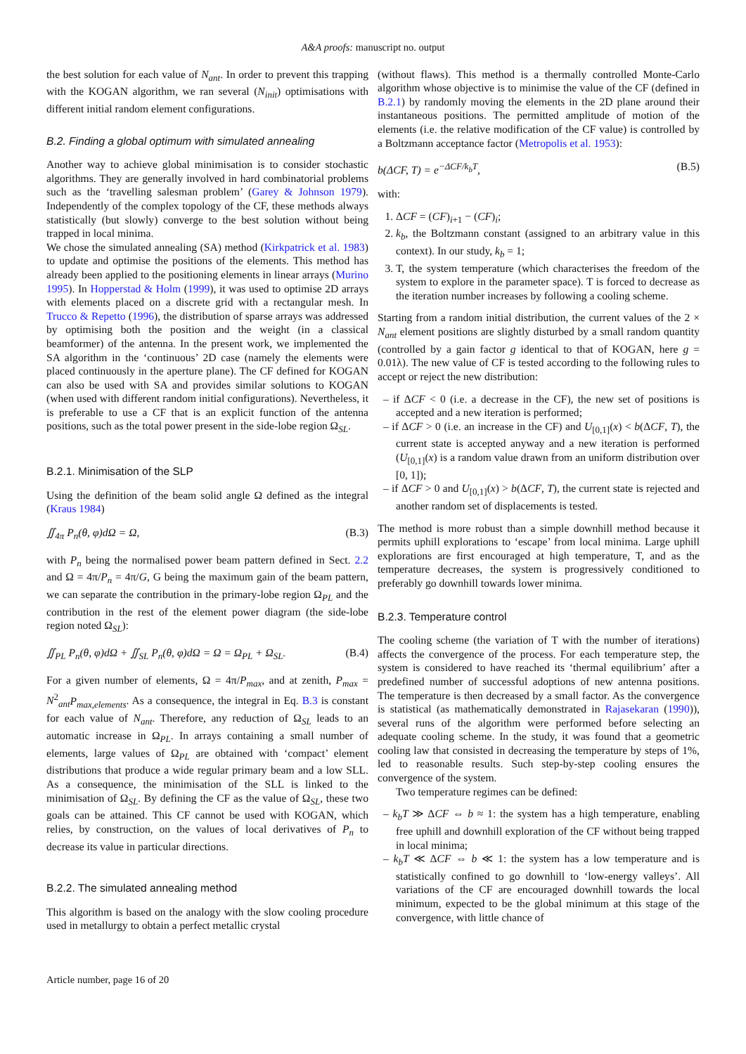A&A proofs: manuscript no. output
the best solution for each value of N<sub>ant</sub>. In order to prevent this trapping with the KOGAN algorithm, we ran several (N<sub>init</sub>) optimisations with different initial random element configurations.
B.2. Finding a global optimum with simulated annealing
Another way to achieve global minimisation is to consider stochastic algorithms. They are generally involved in hard combinatorial problems such as the ‘travelling salesman problem’ (Garey & Johnson 1979). Independently of the complex topology of the CF, these methods always statistically (but slowly) converge to the best solution without being trapped in local minima.
We chose the simulated annealing (SA) method (Kirkpatrick et al. 1983) to update and optimise the positions of the elements. This method has already been applied to the positioning elements in linear arrays (Murino 1995). In Hopperstad & Holm (1999), it was used to optimise 2D arrays with elements placed on a discrete grid with a rectangular mesh. In Trucco & Repetto (1996), the distribution of sparse arrays was addressed by optimising both the position and the weight (in a classical beamformer) of the antenna. In the present work, we implemented the SA algorithm in the ‘continuous’ 2D case (namely the elements were placed continuously in the aperture plane). The CF defined for KOGAN can also be used with SA and provides similar solutions to KOGAN (when used with different random initial configurations). Nevertheless, it is preferable to use a CF that is an explicit function of the antenna positions, such as the total power present in the side-lobe region Ω<sub>SL</sub>.
B.2.1. Minimisation of the SLP
Using the definition of the beam solid angle Ω defined as the integral (Kraus 1984)
∬<sub>4π</sub> P<sub>n</sub>(θ, φ)dΩ = Ω, (B.3)
with P<sub>n</sub> being the normalised power beam pattern defined in Sect. 2.2 and Ω = 4π/P<sub>n</sub> = 4π/G, G being the maximum gain of the beam pattern, we can separate the contribution in the primary-lobe region Ω<sub>PL</sub> and the contribution in the rest of the element power diagram (the side-lobe region noted Ω<sub>SL</sub>):
∬<sub>PL</sub> P<sub>n</sub>(θ, φ)dΩ + ∬<sub>SL</sub> P<sub>n</sub>(θ, φ)dΩ = Ω = Ω<sub>PL</sub> + Ω<sub>SL</sub>. (B.4)
For a given number of elements, Ω = 4π/P<sub>max</sub>, and at zenith, P<sub>max</sub> = N<sup>2</sup><sub>ant</sub>P<sub>max,elements</sub>. As a consequence, the integral in Eq. B.3 is constant for each value of N<sub>ant</sub>. Therefore, any reduction of Ω<sub>SL</sub> leads to an automatic increase in Ω<sub>PL</sub>. In arrays containing a small number of elements, large values of Ω<sub>PL</sub> are obtained with ‘compact’ element distributions that produce a wide regular primary beam and a low SLL. As a consequence, the minimisation of the SLL is linked to the minimisation of Ω<sub>SL</sub>. By defining the CF as the value of Ω<sub>SL</sub>, these two goals can be attained. This CF cannot be used with KOGAN, which relies, by construction, on the values of local derivatives of P<sub>n</sub> to decrease its value in particular directions.
B.2.2. The simulated annealing method
This algorithm is based on the analogy with the slow cooling procedure used in metallurgy to obtain a perfect metallic crystal
(without flaws). This method is a thermally controlled Monte-Carlo algorithm whose objective is to minimise the value of the CF (defined in B.2.1) by randomly moving the elements in the 2D plane around their instantaneous positions. The permitted amplitude of motion of the elements (i.e. the relative modification of the CF value) is controlled by a Boltzmann acceptance factor (Metropolis et al. 1953):
b(ΔCF, T) = e<sup>−ΔCF/k<sub>b</sub>T</sup>, (B.5)
with:
1. ΔCF = (CF)<sub>i+1</sub> − (CF)<sub>i</sub>;
2. k<sub>b</sub>, the Boltzmann constant (assigned to an arbitrary value in this context). In our study, k<sub>b</sub> = 1;
3. T, the system temperature (which characterises the freedom of the system to explore in the parameter space). T is forced to decrease as the iteration number increases by following a cooling scheme.
Starting from a random initial distribution, the current values of the 2 × N<sub>ant</sub> element positions are slightly disturbed by a small random quantity (controlled by a gain factor g identical to that of KOGAN, here g = 0.01λ). The new value of CF is tested according to the following rules to accept or reject the new distribution:
– if ΔCF < 0 (i.e. a decrease in the CF), the new set of positions is accepted and a new iteration is performed;
– if ΔCF > 0 (i.e. an increase in the CF) and U<sub>[0,1]</sub>(x) < b(ΔCF, T), the current state is accepted anyway and a new iteration is performed (U<sub>[0,1]</sub>(x) is a random value drawn from an uniform distribution over [0, 1]);
– if ΔCF > 0 and U<sub>[0,1]</sub>(x) > b(ΔCF, T), the current state is rejected and another random set of displacements is tested.
The method is more robust than a simple downhill method because it permits uphill explorations to ‘escape’ from local minima. Large uphill explorations are first encouraged at high temperature, T, and as the temperature decreases, the system is progressively conditioned to preferably go downhill towards lower minima.
B.2.3. Temperature control
The cooling scheme (the variation of T with the number of iterations) affects the convergence of the process. For each temperature step, the system is considered to have reached its ‘thermal equilibrium’ after a predefined number of successful adoptions of new antenna positions. The temperature is then decreased by a small factor. As the convergence is statistical (as mathematically demonstrated in Rajasekaran (1990)), several runs of the algorithm were performed before selecting an adequate cooling scheme. In the study, it was found that a geometric cooling law that consisted in decreasing the temperature by steps of 1%, led to reasonable results. Such step-by-step cooling ensures the convergence of the system.
Two temperature regimes can be defined:
– k<sub>b</sub>T ≫ ΔCF ⇔ b ≈ 1: the system has a high temperature, enabling free uphill and downhill exploration of the CF without being trapped in local minima;
– k<sub>b</sub>T ≪ ΔCF ⇔ b ≪ 1: the system has a low temperature and is statistically confined to go downhill to ‘low-energy valleys’. All variations of the CF are encouraged downhill towards the local minimum, expected to be the global minimum at this stage of the convergence, with little chance of
Article number, page 16 of 20